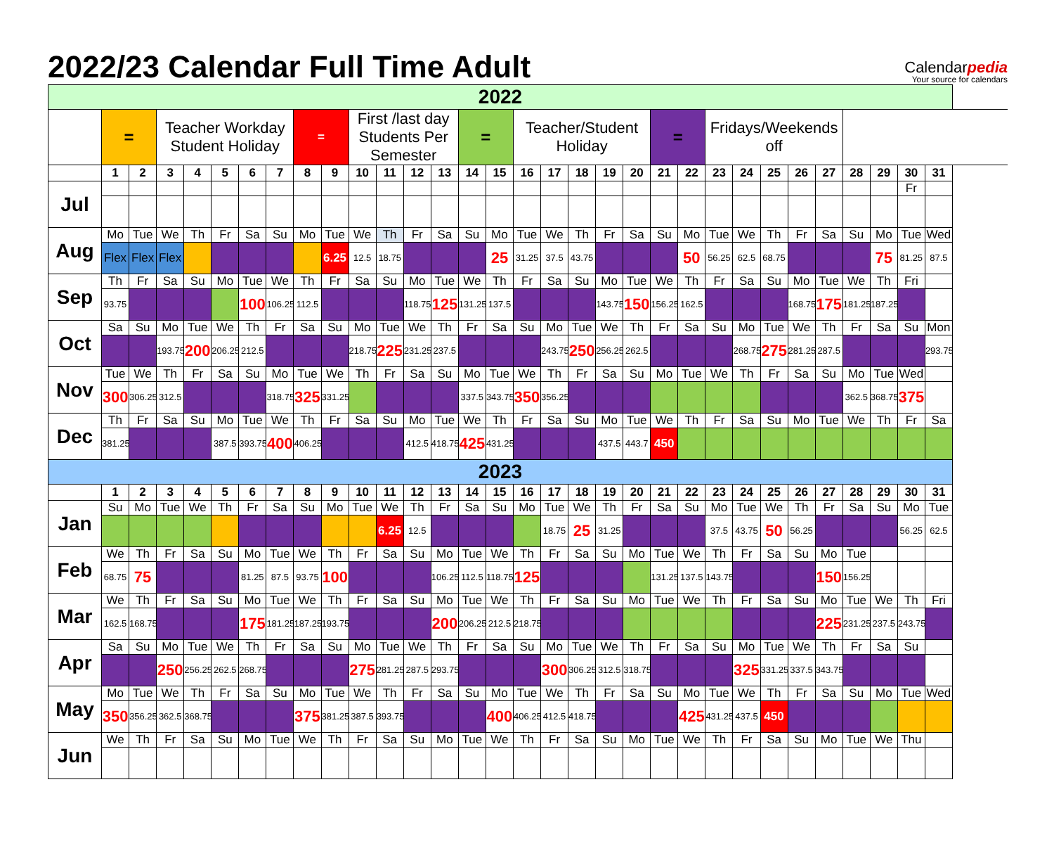2022/23 Calendar Full Time Adult
Calendarpedia
Your source for calendars
| 2022 | | | | | | | | | | | | | | | | | | | | | | | | | | | | | | | |
| | = | | Teacher Workday Student Holiday | | | | | = | | First /last day Students Per Semester | | | | = | | Teacher/Student Holiday | | | | | = | | Fridays/Weekends off | | | | | | | | |
| | 1 | 2 | 3 | 4 | 5 | 6 | 7 | 8 | 9 | 10 | 11 | 12 | 13 | 14 | 15 | 16 | 17 | 18 | 19 | 20 | 21 | 22 | 23 | 24 | 25 | 26 | 27 | 28 | 29 | 30 | 31 |
| Jul | | | | | | | | | | | | | | | | | | | | | | | | | | | | | | Fr | |
| Aug | Mo | Tue | We | Th | Fr | Sa | Su | Mo | Tue | We | Th | Fr | Sa | Su | Mo | Tue | We | Th | Fr | Sa | Su | Mo | Tue | We | Th | Fr | Sa | Su | Mo | Tue | Wed |
| | Flex | Flex | Flex | | | | | | 6.25 | 12.5 | 18.75 | | | | 25 | 31.25 | 37.5 | 43.75 | | | | 50 | 56.25 | 62.5 | 68.75 | | | | 75 | 81.25 | 87.5 |
| Sep | Th | Fr | Sa | Su | Mo | Tue | We | Th | Fr | Sa | Su | Mo | Tue | We | Th | Fr | Sa | Su | Mo | Tue | We | Th | Fr | Sa | Su | Mo | Tue | We | Th | Fri | |
| | 93.75 | | | | | 100 | 106.25 | 112.5 | | | | 118.75 | 125 | 131.25 | 137.5 | | | | 143.75 | 150 | 156.25 | 162.5 | | | | 168.75 | 175 | 181.25 | 187.25 | | |
| Oct | Sa | Su | Mo | Tue | We | Th | Fr | Sa | Su | Mo | Tue | We | Th | Fr | Sa | Su | Mo | Tue | We | Th | Fr | Sa | Su | Mo | Tue | We | Th | Fr | Sa | Su | Mon |
| | | | 193.75 | 200 | 206.25 | 212.5 | | | | 218.75 | 225 | 231.25 | 237.5 | | | | 243.75 | 250 | 256.25 | 262.5 | | | | 268.75 | 275 | 281.25 | 287.5 | | | | 293.75 |
| Nov | Tue | We | Th | Fr | Sa | Su | Mo | Tue | We | Th | Fr | Sa | Su | Mo | Tue | We | Th | Fr | Sa | Su | Mo | Tue | We | Th | Fr | Sa | Su | Mo | Tue | Wed | |
| | 300 | 306.25 | 312.5 | | | | 318.75 | 325 | 331.25 | | | | | 337.5 | 343.75 | 350 | 356.25 | | | | | | | | | | | 362.5 | 368.75 | 375 | |
| Dec | Th | Fr | Sa | Su | Mo | Tue | We | Th | Fr | Sa | Su | Mo | Tue | We | Th | Fr | Sa | Su | Mo | Tue | We | Th | Fr | Sa | Su | Mo | Tue | We | Th | Fr | Sa |
| | 381.25 | | | | 387.5 | 393.75 | 400 | 406.25 | | | | 412.5 | 418.75 | 425 | 431.25 | | | | 437.5 | 443.7 | 450 | | | | | | | | | | |
| 2023 | | | | | | | | | | | | | | | | | | | | | | | | | | | | | | | |
| | 1 | 2 | 3 | 4 | 5 | 6 | 7 | 8 | 9 | 10 | 11 | 12 | 13 | 14 | 15 | 16 | 17 | 18 | 19 | 20 | 21 | 22 | 23 | 24 | 25 | 26 | 27 | 28 | 29 | 30 | 31 |
| Jan | Su | Mo | Tue | We | Th | Fr | Sa | Su | Mo | Tue | We | Th | Fr | Sa | Su | Mo | Tue | We | Th | Fr | Sa | Su | Mo | Tue | We | Th | Fr | Sa | Su | Mo | Tue |
| | | | | | | | | | | | 6.25 | 12.5 | | | | | 18.75 | 25 | 31.25 | | | | 37.5 | 43.75 | 50 | 56.25 | | | | 56.25 | 62.5 |
| Feb | We | Th | Fr | Sa | Su | Mo | Tue | We | Th | Fr | Sa | Su | Mo | Tue | We | Th | Fr | Sa | Su | Mo | Tue | We | Th | Fr | Sa | Su | Mo | Tue | | | |
| | 68.75 | 75 | | | | 81.25 | 87.5 | 93.75 | 100 | | | | 106.25 | 112.5 | 118.75 | 125 | | | | | 131.25 | 137.5 | 143.75 | | | | 150 | 156.25 | | | |
| Mar | We | Th | Fr | Sa | Su | Mo | Tue | We | Th | Fr | Sa | Su | Mo | Tue | We | Th | Fr | Sa | Su | Mo | Tue | We | Th | Fr | Sa | Su | Mo | Tue | We | Th | Fri |
| | 162.5 | 168.75 | | | | 175 | 181.25 | 187.25 | 193.75 | | | | 200 | 206.25 | 212.5 | 218.75 | | | | | | | | | | | 225 | 231.25 | 237.5 | 243.75 | |
| Apr | Sa | Su | Mo | Tue | We | Th | Fr | Sa | Su | Mo | Tue | We | Th | Fr | Sa | Su | Mo | Tue | We | Th | Fr | Sa | Su | Mo | Tue | We | Th | Fr | Sa | Su | |
| | | | 250 | 256.25 | 262.5 | 268.75 | | | | 275 | 281.25 | 287.5 | 293.75 | | | | 300 | 306.25 | 312.5 | 318.75 | | | | 325 | 331.25 | 337.5 | 343.75 | | | | |
| May | Mo | Tue | We | Th | Fr | Sa | Su | Mo | Tue | We | Th | Fr | Sa | Su | Mo | Tue | We | Th | Fr | Sa | Su | Mo | Tue | We | Th | Fr | Sa | Su | Mo | Tue | Wed |
| | 350 | 356.25 | 362.5 | 368.75 | | | | 375 | 381.25 | 387.5 | 393.75 | | | | 400 | 406.25 | 412.5 | 418.75 | | | | 425 | 431.25 | 437.5 | 450 | | | | | | |
| Jun | We | Th | Fr | Sa | Su | Mo | Tue | We | Th | Fr | Sa | Su | Mo | Tue | We | Th | Fr | Sa | Su | Mo | Tue | We | Th | Fr | Sa | Su | Mo | Tue | We | Thu | |